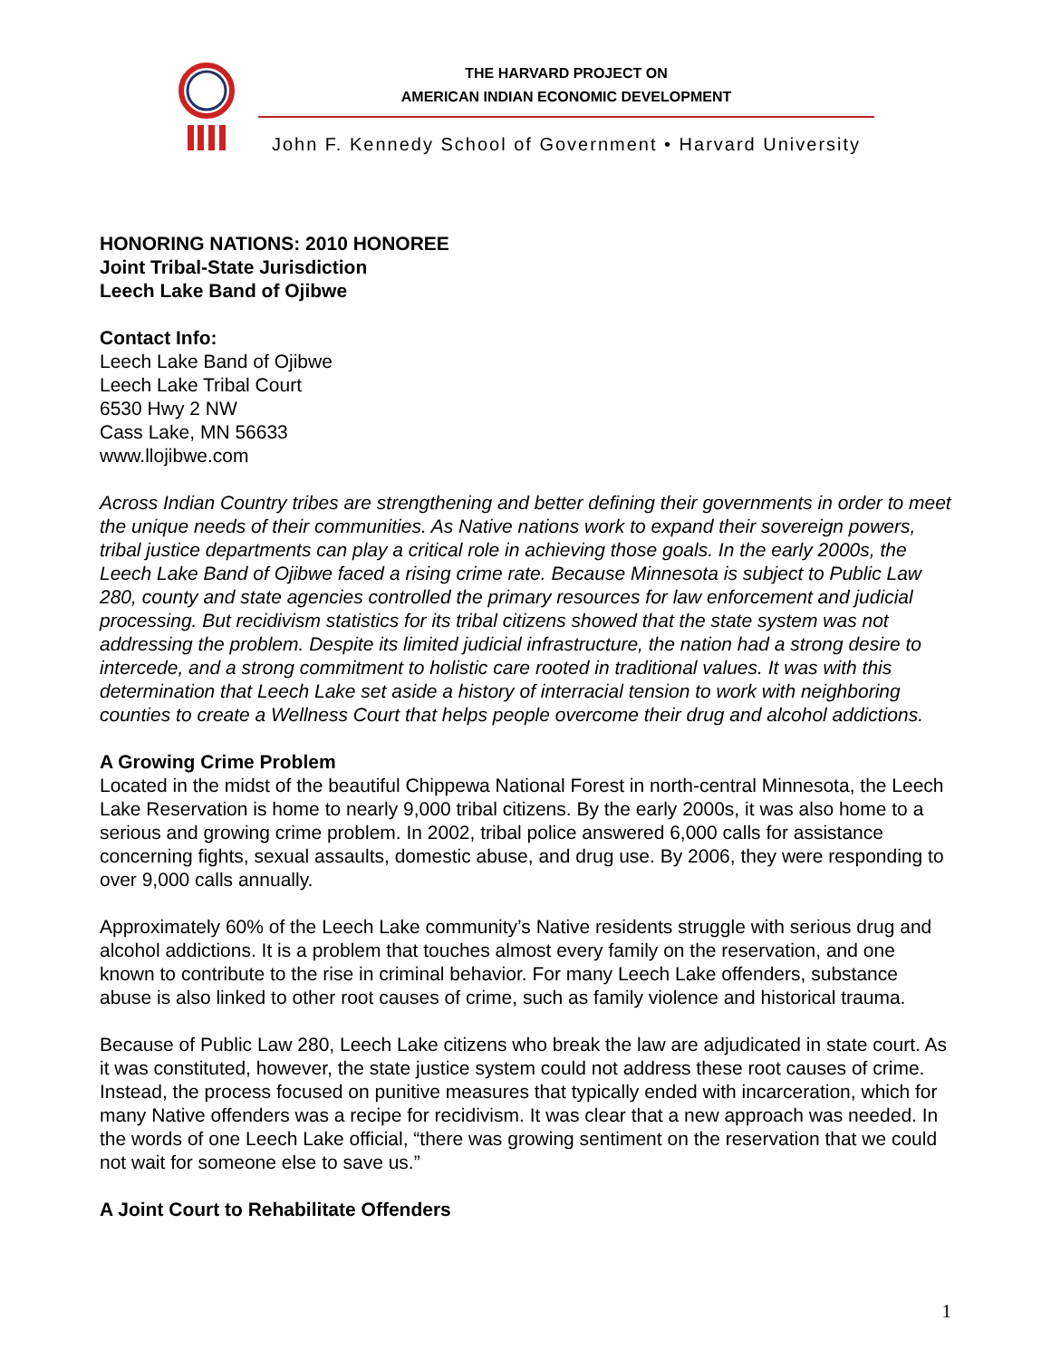THE HARVARD PROJECT ON
AMERICAN INDIAN ECONOMIC DEVELOPMENT
John F. Kennedy School of Government • Harvard University
HONORING NATIONS: 2010 HONOREE
Joint Tribal-State Jurisdiction
Leech Lake Band of Ojibwe
Contact Info:
Leech Lake Band of Ojibwe
Leech Lake Tribal Court
6530 Hwy 2 NW
Cass Lake, MN 56633
www.llojibwe.com
Across Indian Country tribes are strengthening and better defining their governments in order to meet the unique needs of their communities. As Native nations work to expand their sovereign powers, tribal justice departments can play a critical role in achieving those goals. In the early 2000s, the Leech Lake Band of Ojibwe faced a rising crime rate. Because Minnesota is subject to Public Law 280, county and state agencies controlled the primary resources for law enforcement and judicial processing. But recidivism statistics for its tribal citizens showed that the state system was not addressing the problem. Despite its limited judicial infrastructure, the nation had a strong desire to intercede, and a strong commitment to holistic care rooted in traditional values. It was with this determination that Leech Lake set aside a history of interracial tension to work with neighboring counties to create a Wellness Court that helps people overcome their drug and alcohol addictions.
A Growing Crime Problem
Located in the midst of the beautiful Chippewa National Forest in north-central Minnesota, the Leech Lake Reservation is home to nearly 9,000 tribal citizens. By the early 2000s, it was also home to a serious and growing crime problem. In 2002, tribal police answered 6,000 calls for assistance concerning fights, sexual assaults, domestic abuse, and drug use. By 2006, they were responding to over 9,000 calls annually.
Approximately 60% of the Leech Lake community’s Native residents struggle with serious drug and alcohol addictions. It is a problem that touches almost every family on the reservation, and one known to contribute to the rise in criminal behavior. For many Leech Lake offenders, substance abuse is also linked to other root causes of crime, such as family violence and historical trauma.
Because of Public Law 280, Leech Lake citizens who break the law are adjudicated in state court. As it was constituted, however, the state justice system could not address these root causes of crime. Instead, the process focused on punitive measures that typically ended with incarceration, which for many Native offenders was a recipe for recidivism. It was clear that a new approach was needed. In the words of one Leech Lake official, “there was growing sentiment on the reservation that we could not wait for someone else to save us.”
A Joint Court to Rehabilitate Offenders
1